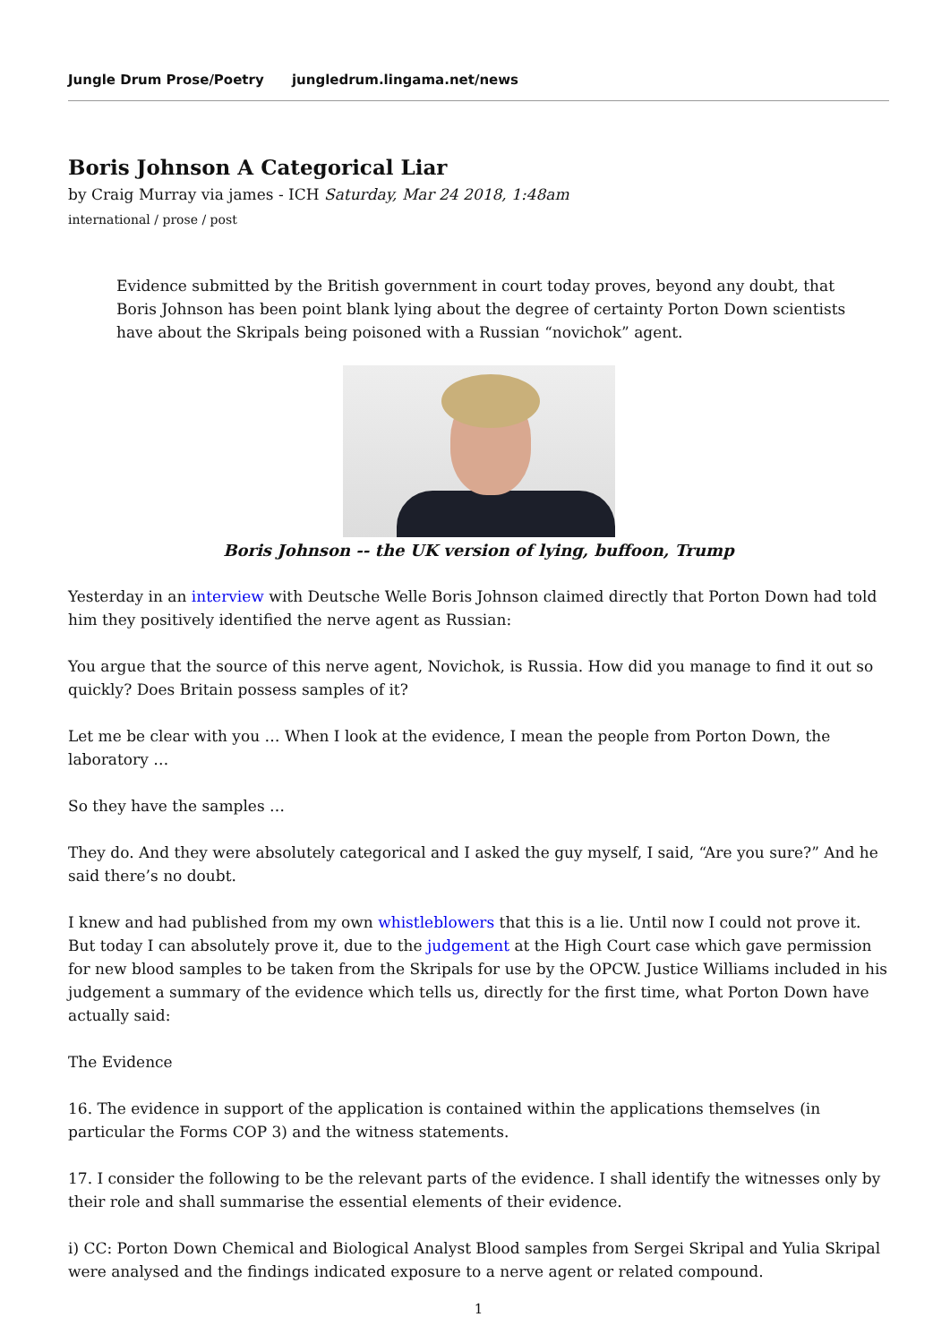Jungle Drum Prose/Poetry jungledrum.lingama.net/news
Boris Johnson A Categorical Liar
by Craig Murray via james - ICH Saturday, Mar 24 2018, 1:48am
international / prose / post
Evidence submitted by the British government in court today proves, beyond any doubt, that Boris Johnson has been point blank lying about the degree of certainty Porton Down scientists have about the Skripals being poisoned with a Russian “novichok” agent.
Boris Johnson -- the UK version of lying, buffoon, Trump
Yesterday in an interview with Deutsche Welle Boris Johnson claimed directly that Porton Down had told him they positively identified the nerve agent as Russian:
You argue that the source of this nerve agent, Novichok, is Russia. How did you manage to find it out so quickly? Does Britain possess samples of it?
Let me be clear with you … When I look at the evidence, I mean the people from Porton Down, the laboratory …
So they have the samples …
They do. And they were absolutely categorical and I asked the guy myself, I said, “Are you sure?” And he said there’s no doubt.
I knew and had published from my own whistleblowers that this is a lie. Until now I could not prove it. But today I can absolutely prove it, due to the judgement at the High Court case which gave permission for new blood samples to be taken from the Skripals for use by the OPCW. Justice Williams included in his judgement a summary of the evidence which tells us, directly for the first time, what Porton Down have actually said:
The Evidence
16. The evidence in support of the application is contained within the applications themselves (in particular the Forms COP 3) and the witness statements.
17. I consider the following to be the relevant parts of the evidence. I shall identify the witnesses only by their role and shall summarise the essential elements of their evidence.
i) CC: Porton Down Chemical and Biological Analyst Blood samples from Sergei Skripal and Yulia Skripal were analysed and the findings indicated exposure to a nerve agent or related compound.
1